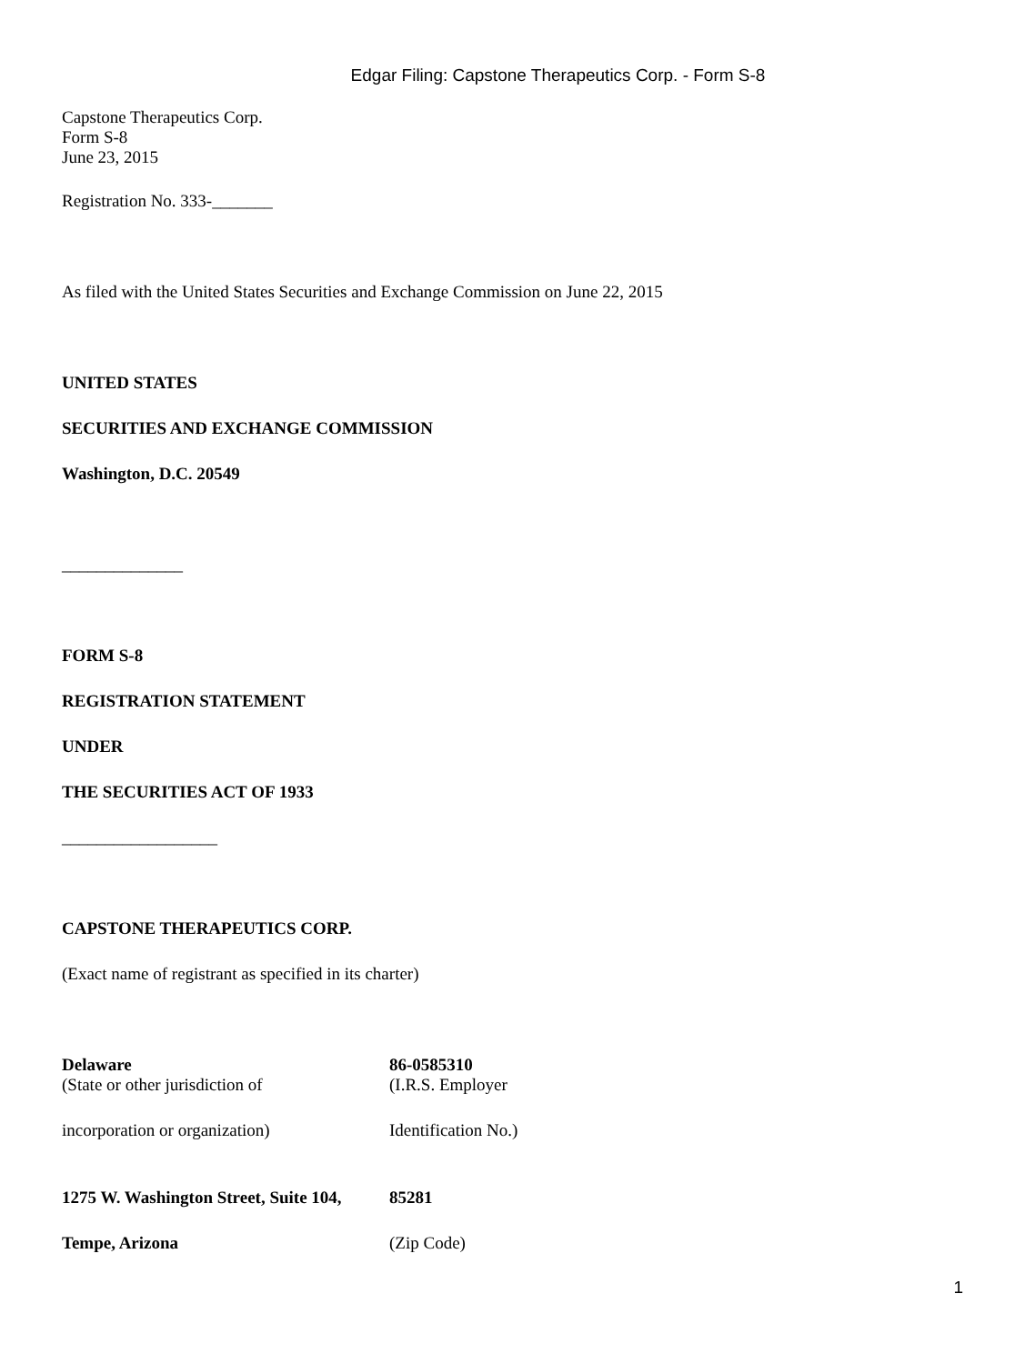Edgar Filing: Capstone Therapeutics Corp. - Form S-8
Capstone Therapeutics Corp.
Form S-8
June 23, 2015
Registration No. 333-_______
As filed with the United States Securities and Exchange Commission on June 22, 2015
UNITED STATES
SECURITIES AND EXCHANGE COMMISSION
Washington, D.C. 20549
______________
FORM S-8
REGISTRATION STATEMENT
UNDER
THE SECURITIES ACT OF 1933
__________________
CAPSTONE THERAPEUTICS CORP.
(Exact name of registrant as specified in its charter)
Delaware
(State or other jurisdiction of
86-0585310
(I.R.S. Employer
incorporation or organization) Identification No.)
1275 W. Washington Street, Suite 104,
85281
Tempe, Arizona (Zip Code)
1